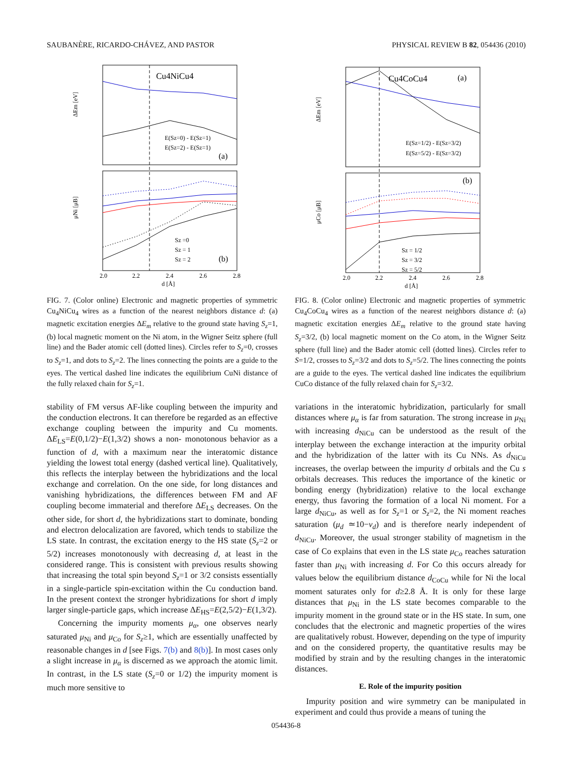SAUBANÈRE, RICARDO-CHÁVEZ, AND PASTOR PHYSICAL REVIEW B 82, 054436 (2010)
Cu4NiCu4
E(Sz=0) - E(Sz=1)
E(Sz=2) - E(Sz=1)
(a)
ΔEm [eV]
Sz =0
Sz = 1
Sz = 2
(b)
μNi [μB]
2.0
2.2
2.4
2.6
2.8
d [Å]
FIG. 7. (Color online) Electronic and magnetic properties of symmetric Cu<sub>4</sub>NiCu<sub>4</sub> wires as a function of the nearest neighbors distance d: (a) magnetic excitation energies ΔE<sub>m</sub> relative to the ground state having S<sub>z</sub>=1, (b) local magnetic moment on the Ni atom, in the Wigner Seitz sphere (full line) and the Bader atomic cell (dotted lines). Circles refer to S<sub>z</sub>=0, crosses to S<sub>z</sub>=1, and dots to S<sub>z</sub>=2. The lines connecting the points are a guide to the eyes. The vertical dashed line indicates the equilibrium CuNi distance of the fully relaxed chain for S<sub>z</sub>=1.
stability of FM versus AF-like coupling between the impurity and the conduction electrons. It can therefore be regarded as an effective exchange coupling between the impurity and Cu moments. ΔE<sub>LS</sub>=E(0,1/2)−E(1,3/2) shows a non- monotonous behavior as a function of d, with a maximum near the interatomic distance yielding the lowest total energy (dashed vertical line). Qualitatively, this reflects the interplay between the hybridizations and the local exchange and correlation. On the one side, for long distances and vanishing hybridizations, the differences between FM and AF coupling become immaterial and therefore ΔE<sub>LS</sub> decreases. On the other side, for short d, the hybridizations start to dominate, bonding and electron delocalization are favored, which tends to stabilize the LS state. In contrast, the excitation energy to the HS state (S<sub>z</sub>=2 or 5/2) increases monotonously with decreasing d, at least in the considered range. This is consistent with previous results showing that increasing the total spin beyond S<sub>z</sub>=1 or 3/2 consists essentially in a single-particle spin-excitation within the Cu conduction band. In the present context the stronger hybridizations for short d imply larger single-particle gaps, which increase ΔE<sub>HS</sub>=E(2,5/2)−E(1,3/2).
Concerning the impurity moments μ<sub>α</sub>, one observes nearly saturated μ<sub>Ni</sub> and μ<sub>Co</sub> for S<sub>z</sub>≥1, which are essentially unaffected by reasonable changes in d [see Figs. 7(b) and 8(b)]. In most cases only a slight increase in μ<sub>α</sub> is discerned as we approach the atomic limit. In contrast, in the LS state (S<sub>z</sub>=0 or 1/2) the impurity moment is much more sensitive to
Cu4CoCu4
(a)
E(Sz=1/2) - E(Sz=3/2)
E(Sz=5/2) - E(Sz=3/2)
ΔEm [eV]
(b)
Sz = 1/2
Sz = 3/2
Sz = 5/2
μCo [μB]
2.0
2.2
2.4
2.6
2.8
d [Å]
FIG. 8. (Color online) Electronic and magnetic properties of symmetric Cu<sub>4</sub>CoCu<sub>4</sub> wires as a function of the nearest neighbors distance d: (a) magnetic excitation energies ΔE<sub>m</sub> relative to the ground state having S<sub>z</sub>=3/2, (b) local magnetic moment on the Co atom, in the Wigner Seitz sphere (full line) and the Bader atomic cell (dotted lines). Circles refer to S=1/2, crosses to S<sub>z</sub>=3/2 and dots to S<sub>z</sub>=5/2. The lines connecting the points are a guide to the eyes. The vertical dashed line indicates the equilibrium CuCo distance of the fully relaxed chain for S<sub>z</sub>=3/2.
variations in the interatomic hybridization, particularly for small distances where μ<sub>α</sub> is far from saturation. The strong increase in μ<sub>Ni</sub> with increasing d<sub>NiCu</sub> can be understood as the result of the interplay between the exchange interaction at the impurity orbital and the hybridization of the latter with its Cu NNs. As d<sub>NiCu</sub> increases, the overlap between the impurity d orbitals and the Cu s orbitals decreases. This reduces the importance of the kinetic or bonding energy (hybridization) relative to the local exchange energy, thus favoring the formation of a local Ni moment. For a large d<sub>NiCu</sub>, as well as for S<sub>z</sub>=1 or S<sub>z</sub>=2, the Ni moment reaches saturation (μ<sub>d</sub> ≃10−ν<sub>d</sub>) and is therefore nearly independent of d<sub>NiCu</sub>. Moreover, the usual stronger stability of magnetism in the case of Co explains that even in the LS state μ<sub>Co</sub> reaches saturation faster than μ<sub>Ni</sub> with increasing d. For Co this occurs already for values below the equilibrium distance d<sub>CoCu</sub> while for Ni the local moment saturates only for d≥2.8 Å. It is only for these large distances that μ<sub>Ni</sub> in the LS state becomes comparable to the impurity moment in the ground state or in the HS state. In sum, one concludes that the electronic and magnetic properties of the wires are qualitatively robust. However, depending on the type of impurity and on the considered property, the quantitative results may be modified by strain and by the resulting changes in the interatomic distances.
E. Role of the impurity position
Impurity position and wire symmetry can be manipulated in experiment and could thus provide a means of tuning the
054436-8